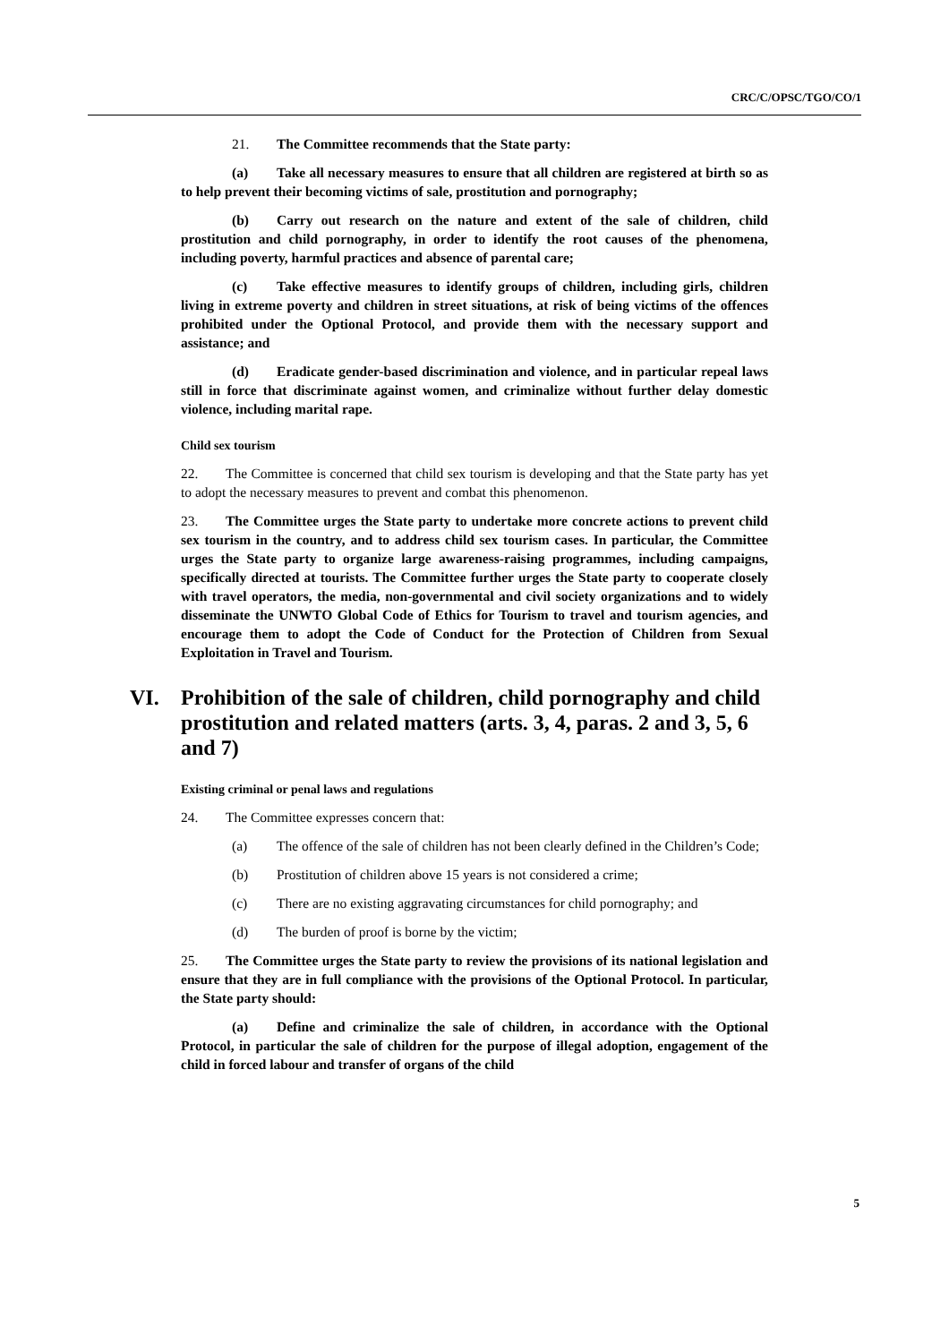CRC/C/OPSC/TGO/CO/1
21. The Committee recommends that the State party:
(a) Take all necessary measures to ensure that all children are registered at birth so as to help prevent their becoming victims of sale, prostitution and pornography;
(b) Carry out research on the nature and extent of the sale of children, child prostitution and child pornography, in order to identify the root causes of the phenomena, including poverty, harmful practices and absence of parental care;
(c) Take effective measures to identify groups of children, including girls, children living in extreme poverty and children in street situations, at risk of being victims of the offences prohibited under the Optional Protocol, and provide them with the necessary support and assistance; and
(d) Eradicate gender-based discrimination and violence, and in particular repeal laws still in force that discriminate against women, and criminalize without further delay domestic violence, including marital rape.
Child sex tourism
22. The Committee is concerned that child sex tourism is developing and that the State party has yet to adopt the necessary measures to prevent and combat this phenomenon.
23. The Committee urges the State party to undertake more concrete actions to prevent child sex tourism in the country, and to address child sex tourism cases. In particular, the Committee urges the State party to organize large awareness-raising programmes, including campaigns, specifically directed at tourists. The Committee further urges the State party to cooperate closely with travel operators, the media, non-governmental and civil society organizations and to widely disseminate the UNWTO Global Code of Ethics for Tourism to travel and tourism agencies, and encourage them to adopt the Code of Conduct for the Protection of Children from Sexual Exploitation in Travel and Tourism.
VI. Prohibition of the sale of children, child pornography and child prostitution and related matters (arts. 3, 4, paras. 2 and 3, 5, 6 and 7)
Existing criminal or penal laws and regulations
24. The Committee expresses concern that:
(a) The offence of the sale of children has not been clearly defined in the Children’s Code;
(b) Prostitution of children above 15 years is not considered a crime;
(c) There are no existing aggravating circumstances for child pornography; and
(d) The burden of proof is borne by the victim;
25. The Committee urges the State party to review the provisions of its national legislation and ensure that they are in full compliance with the provisions of the Optional Protocol. In particular, the State party should:
(a) Define and criminalize the sale of children, in accordance with the Optional Protocol, in particular the sale of children for the purpose of illegal adoption, engagement of the child in forced labour and transfer of organs of the child
5